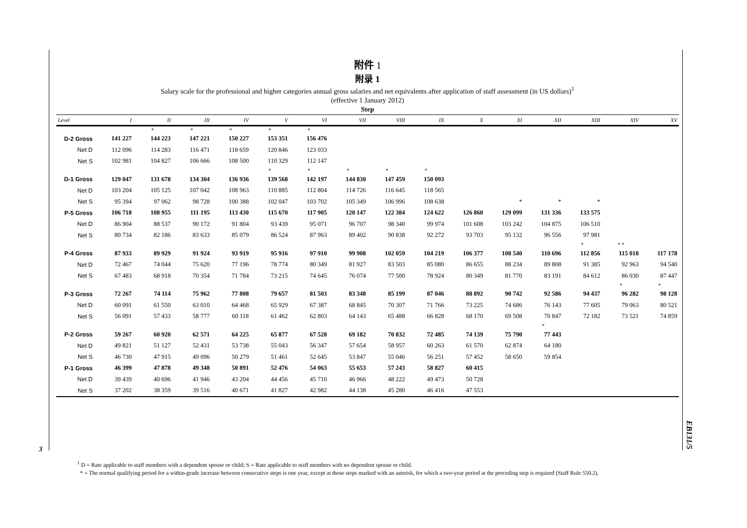3
EB131/5
附件 1
附录 1
Salary scale for the professional and higher categories annual gross salaries and net equivalents after application of staff assessment (in US dollars)<sup>1</sup>
(effective 1 January 2012)
Step
| Level | I | II | III | IV | V | VI | VII | VIII | IX | X | XI | XII | XIII | XIV | XV |
| --- | --- | --- | --- | --- | --- | --- | --- | --- | --- | --- | --- | --- | --- | --- | --- |
| | | * | * | * | * | * | | | | | | | | | |
| D-2 Gross | 141 227 | 144 223 | 147 221 | 150 227 | 153 351 | 156 476 | | | | | | | | | |
| Net D | 112 096 | 114 283 | 116 471 | 118 659 | 120 846 | 123 033 | | | | | | | | | |
| Net S | 102 981 | 104 827 | 106 666 | 108 500 | 110 329 | 112 147 | | | | | | | | | |
| | | | | | * | * | * | * | * | | | | | | |
| D-1 Gross | 129 047 | 131 678 | 134 304 | 136 936 | 139 568 | 142 197 | 144 830 | 147 459 | 150 093 | | | | | | |
| Net D | 103 204 | 105 125 | 107 042 | 108 963 | 110 885 | 112 804 | 114 726 | 116 645 | 118 565 | | | | | | |
| Net S | 95 394 | 97 062 | 98 728 | 100 388 | 102 047 | 103 702 | 105 349 | 106 996 | 108 638 | | * | * | * | | |
| P-5 Gross | 106 718 | 108 955 | 111 195 | 113 430 | 115 670 | 117 905 | 120 147 | 122 384 | 124 622 | 126 860 | 129 099 | 131 336 | 133 575 | | |
| Net D | 86 904 | 88 537 | 90 172 | 91 804 | 93 439 | 95 071 | 96 707 | 98 340 | 99 974 | 101 608 | 103 242 | 104 875 | 106 510 | | |
| Net S | 80 734 | 82 186 | 83 633 | 85 079 | 86 524 | 87 963 | 89 402 | 90 838 | 92 272 | 93 703 | 95 132 | 96 556 | 97 981 | | |
| | | | | | | | | | | | | | * | * * | |
| P-4 Gross | 87 933 | 89 929 | 91 924 | 93 919 | 95 916 | 97 910 | 99 908 | 102 059 | 104 219 | 106 377 | 108 540 | 110 696 | 112 856 | 115 018 | 117 178 |
| Net D | 72 467 | 74 044 | 75 620 | 77 196 | 78 774 | 80 349 | 81 927 | 83 503 | 85 080 | 86 655 | 88 234 | 89 808 | 91 385 | 92 963 | 94 540 |
| Net S | 67 483 | 68 918 | 70 354 | 71 784 | 73 215 | 74 645 | 76 074 | 77 500 | 78 924 | 80 349 | 81 770 | 83 191 | 84 612 | 86 030 | 87 447 |
| | | | | | | | | | | | | | | * | * |
| P-3 Gross | 72 267 | 74 114 | 75 962 | 77 808 | 79 657 | 81 503 | 83 348 | 85 199 | 87 046 | 88 892 | 90 742 | 92 586 | 94 437 | 96 282 | 98 128 |
| Net D | 60 091 | 61 550 | 63 010 | 64 468 | 65 929 | 67 387 | 68 845 | 70 307 | 71 766 | 73 225 | 74 686 | 76 143 | 77 605 | 79 063 | 80 521 |
| Net S | 56 091 | 57 433 | 58 777 | 60 118 | 61 462 | 62 803 | 64 143 | 65 488 | 66 828 | 68 170 | 69 508 | 70 847 | 72 182 | 73 521 | 74 859 |
| | | | | | | | | | | | | * | | | |
| P-2 Gross | 59 267 | 60 920 | 62 571 | 64 225 | 65 877 | 67 528 | 69 182 | 70 832 | 72 485 | 74 139 | 75 790 | 77 443 | | | |
| Net D | 49 821 | 51 127 | 52 431 | 53 738 | 55 043 | 56 347 | 57 654 | 58 957 | 60 263 | 61 570 | 62 874 | 64 180 | | | |
| Net S | 46 730 | 47 915 | 49 096 | 50 279 | 51 461 | 52 645 | 53 847 | 55 046 | 56 251 | 57 452 | 58 650 | 59 854 | | | |
| P-1 Gross | 46 399 | 47 878 | 49 348 | 50 891 | 52 476 | 54 063 | 55 653 | 57 243 | 58 827 | 60 415 | | | | | |
| Net D | 39 439 | 40 696 | 41 946 | 43 204 | 44 456 | 45 710 | 46 966 | 48 222 | 49 473 | 50 728 | | | | | |
| Net S | 37 202 | 38 359 | 39 516 | 40 671 | 41 827 | 42 982 | 44 138 | 45 280 | 46 416 | 47 553 | | | | | |
<sup>1</sup> D = Rate applicable to staff members with a dependent spouse or child; S = Rate applicable to staff members with no dependent spouse or child.
* = The normal qualifying period for a within-grade increase between consecutive steps is one year, except at those steps marked with an asterisk, for which a two-year period at the preceding step is required (Staff Rule 550.2).